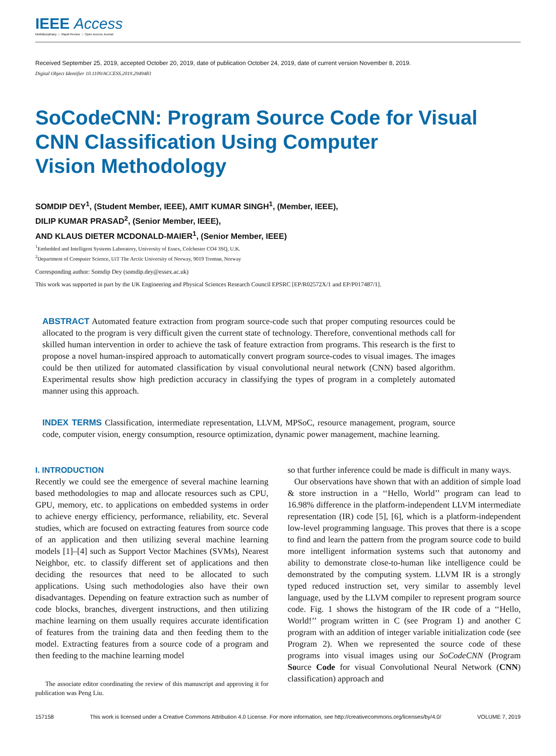IEEE Access
Multidisciplinary ⋮ Rapid Review ⋮ Open Access Journal
Received September 25, 2019, accepted October 20, 2019, date of publication October 24, 2019, date of current version November 8, 2019.
Digital Object Identifier 10.1109/ACCESS.2019.2949483
SoCodeCNN: Program Source Code for Visual
CNN Classification Using Computer
Vision Methodology
SOMDIP DEY<sup>1</sup>, (Student Member, IEEE), AMIT KUMAR SINGH<sup>1</sup>, (Member, IEEE),
DILIP KUMAR PRASAD<sup>2</sup>, (Senior Member, IEEE),
AND KLAUS DIETER MCDONALD-MAIER<sup>1</sup>, (Senior Member, IEEE)
<sup>1</sup> Embedded and Intelligent Systems Laboratory, University of Essex, Colchester CO4 3SQ, U.K.
<sup>2</sup> Department of Computer Science, UiT The Arctic University of Norway, 9019 Tromsø, Norway
Corresponding author: Somdip Dey (somdip.dey@essex.ac.uk)
This work was supported in part by the UK Engineering and Physical Sciences Research Council EPSRC [EP/R02572X/1 and EP/P017487/1].
ABSTRACT Automated feature extraction from program source-code such that proper computing resources could be allocated to the program is very difficult given the current state of technology. Therefore, conventional methods call for skilled human intervention in order to achieve the task of feature extraction from programs. This research is the first to propose a novel human-inspired approach to automatically convert program source-codes to visual images. The images could be then utilized for automated classification by visual convolutional neural network (CNN) based algorithm. Experimental results show high prediction accuracy in classifying the types of program in a completely automated manner using this approach.
INDEX TERMS Classification, intermediate representation, LLVM, MPSoC, resource management, program, source code, computer vision, energy consumption, resource optimization, dynamic power management, machine learning.
I. INTRODUCTION
Recently we could see the emergence of several machine learning based methodologies to map and allocate resources such as CPU, GPU, memory, etc. to applications on embedded systems in order to achieve energy efficiency, performance, reliability, etc. Several studies, which are focused on extracting features from source code of an application and then utilizing several machine learning models [1]–[4] such as Support Vector Machines (SVMs), Nearest Neighbor, etc. to classify different set of applications and then deciding the resources that need to be allocated to such applications. Using such methodologies also have their own disadvantages. Depending on feature extraction such as number of code blocks, branches, divergent instructions, and then utilizing machine learning on them usually requires accurate identification of features from the training data and then feeding them to the model. Extracting features from a source code of a program and then feeding to the machine learning model
The associate editor coordinating the review of this manuscript and approving it for publication was Peng Liu.
so that further inference could be made is difficult in many ways.
Our observations have shown that with an addition of simple load & store instruction in a ‘‘Hello, World’’ program can lead to 16.98% difference in the platform-independent LLVM intermediate representation (IR) code [5], [6], which is a platform-independent low-level programming language. This proves that there is a scope to find and learn the pattern from the program source code to build more intelligent information systems such that autonomy and ability to demonstrate close-to-human like intelligence could be demonstrated by the computing system. LLVM IR is a strongly typed reduced instruction set, very similar to assembly level language, used by the LLVM compiler to represent program source code. Fig. 1 shows the histogram of the IR code of a ‘‘Hello, World!’’ program written in C (see Program 1) and another C program with an addition of integer variable initialization code (see Program 2). When we represented the source code of these programs into visual images using our SoCodeCNN (Program Source Code for visual Convolutional Neural Network (CNN) classification) approach and
157158 This work is licensed under a Creative Commons Attribution 4.0 License. For more information, see http://creativecommons.org/licenses/by/4.0/ VOLUME 7, 2019